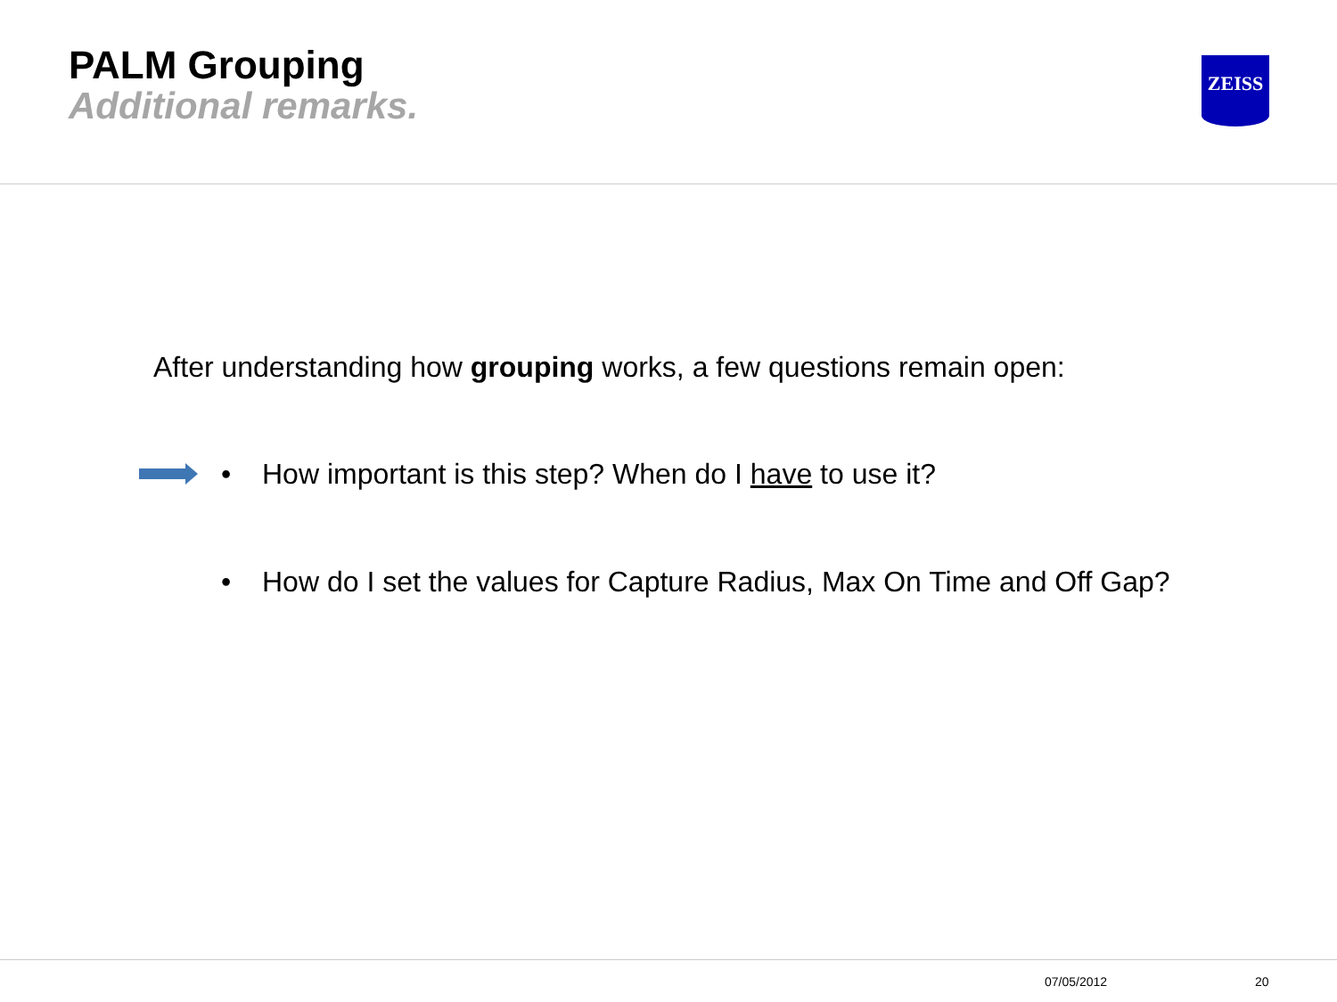PALM Grouping
Additional remarks.
ZEISS
After understanding how grouping works, a few questions remain open:
• How important is this step? When do I have to use it?
• How do I set the values for Capture Radius, Max On Time and Off Gap?
07/05/2012 20